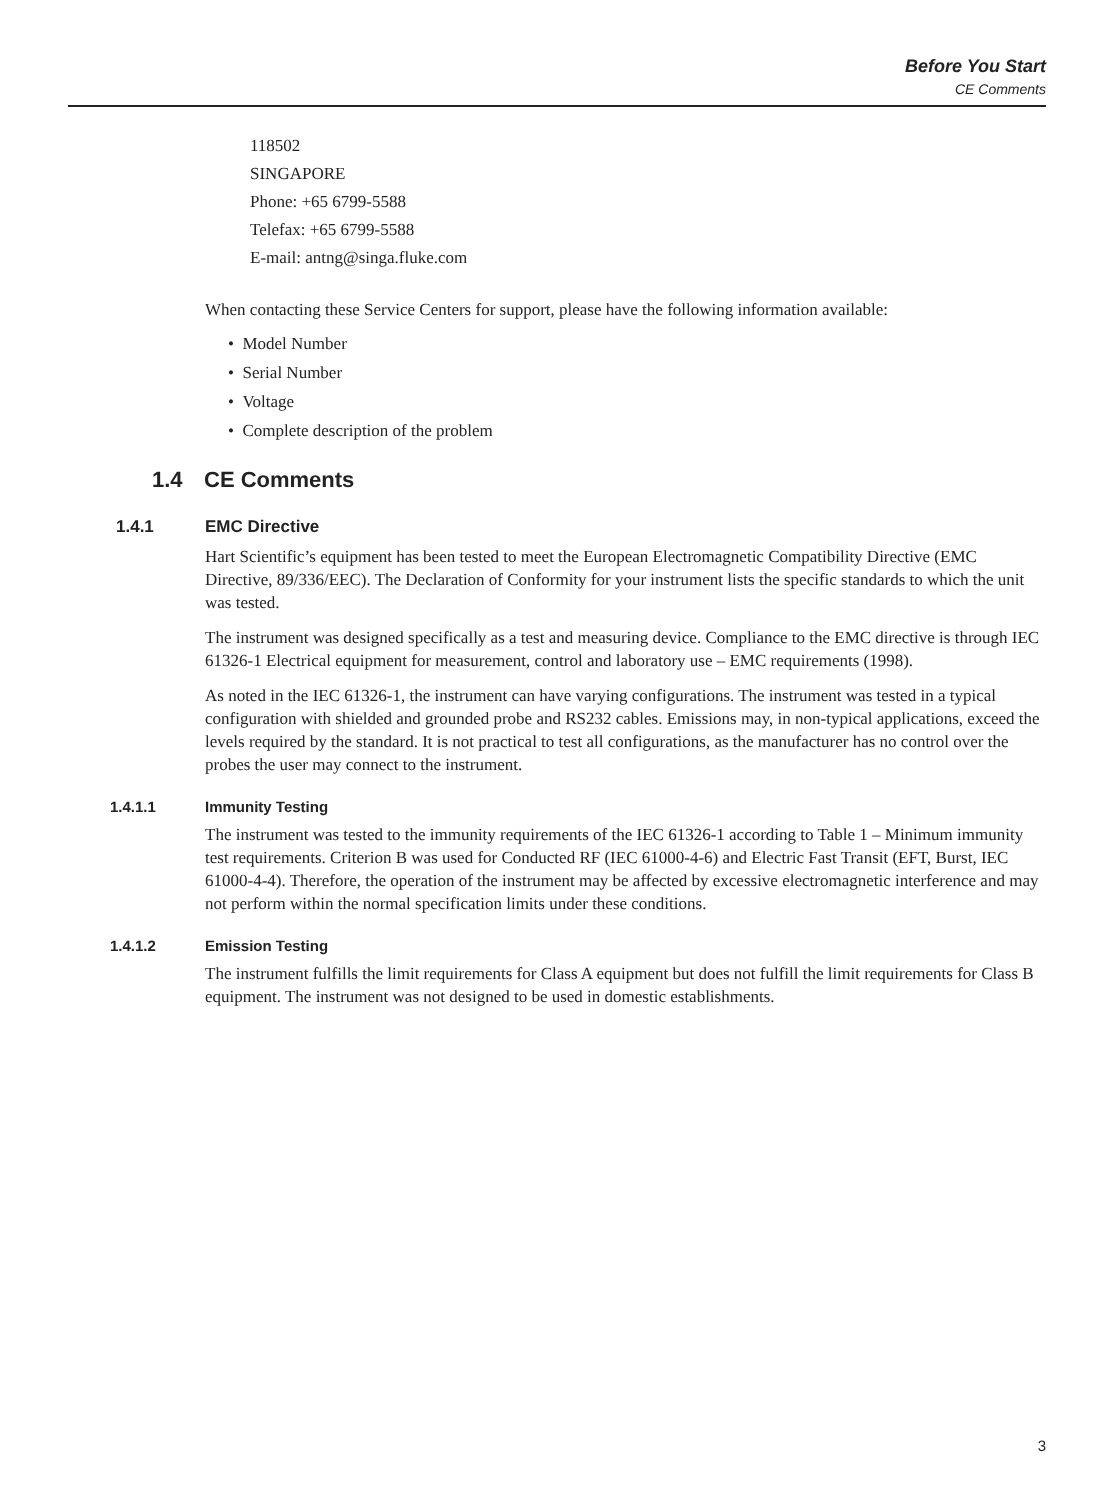Before You Start
CE Comments
118502
SINGAPORE
Phone: +65 6799-5588
Telefax: +65 6799-5588
E-mail: antng@singa.fluke.com
When contacting these Service Centers for support, please have the following information available:
• Model Number
• Serial Number
• Voltage
• Complete description of the problem
1.4 CE Comments
1.4.1 EMC Directive
Hart Scientific’s equipment has been tested to meet the European Electromagnetic Compatibility Directive (EMC Directive, 89/336/EEC). The Declaration of Conformity for your instrument lists the specific standards to which the unit was tested.
The instrument was designed specifically as a test and measuring device. Compliance to the EMC directive is through IEC 61326-1 Electrical equipment for measurement, control and laboratory use – EMC requirements (1998).
As noted in the IEC 61326-1, the instrument can have varying configurations. The instrument was tested in a typical configuration with shielded and grounded probe and RS232 cables. Emissions may, in non-typical applications, exceed the levels required by the standard. It is not practical to test all configurations, as the manufacturer has no control over the probes the user may connect to the instrument.
1.4.1.1 Immunity Testing
The instrument was tested to the immunity requirements of the IEC 61326-1 according to Table 1 – Minimum immunity test requirements. Criterion B was used for Conducted RF (IEC 61000-4-6) and Electric Fast Transit (EFT, Burst, IEC 61000-4-4). Therefore, the operation of the instrument may be affected by excessive electromagnetic interference and may not perform within the normal specification limits under these conditions.
1.4.1.2 Emission Testing
The instrument fulfills the limit requirements for Class A equipment but does not fulfill the limit requirements for Class B equipment. The instrument was not designed to be used in domestic establishments.
3